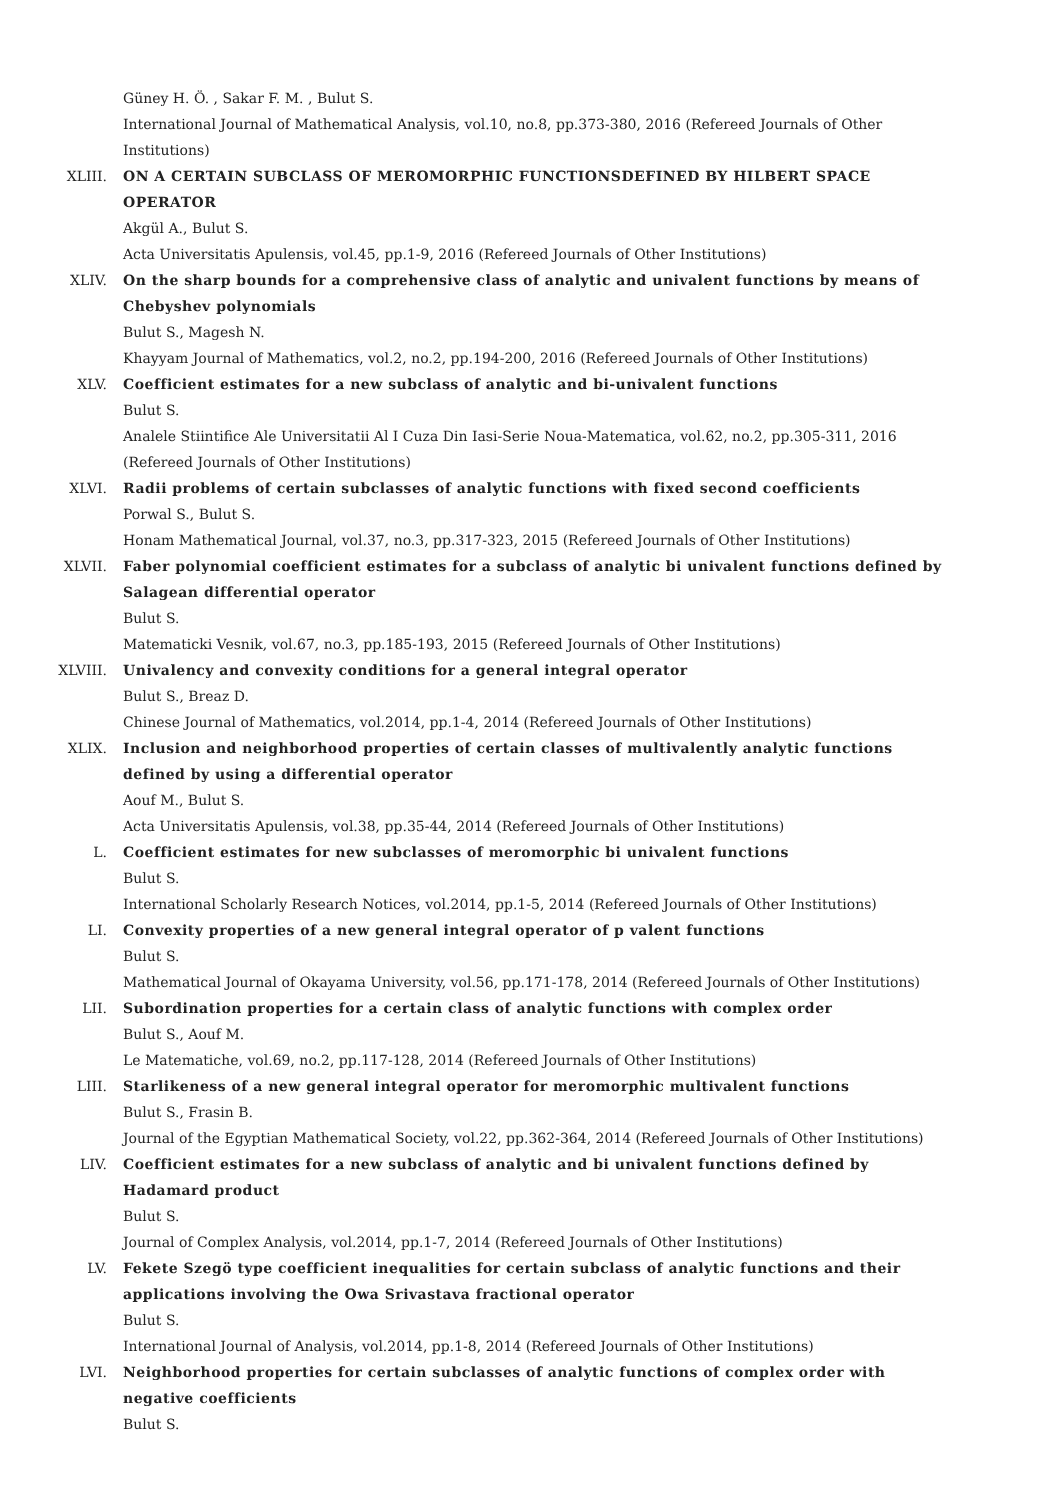Güney H. Ö. , Sakar F. M. , Bulut S.
International Journal of Mathematical Analysis, vol.10, no.8, pp.373-380, 2016 (Refereed Journals of Other Institutions)
XLIII. ON A CERTAIN SUBCLASS OF MEROMORPHIC FUNCTIONSDEFINED BY HILBERT SPACE OPERATOR
Akgül A., Bulut S.
Acta Universitatis Apulensis, vol.45, pp.1-9, 2016 (Refereed Journals of Other Institutions)
XLIV. On the sharp bounds for a comprehensive class of analytic and univalent functions by means of Chebyshev polynomials
Bulut S., Magesh N.
Khayyam Journal of Mathematics, vol.2, no.2, pp.194-200, 2016 (Refereed Journals of Other Institutions)
XLV. Coefficient estimates for a new subclass of analytic and bi-univalent functions
Bulut S.
Analele Stiintifice Ale Universitatii Al I Cuza Din Iasi-Serie Noua-Matematica, vol.62, no.2, pp.305-311, 2016 (Refereed Journals of Other Institutions)
XLVI. Radii problems of certain subclasses of analytic functions with fixed second coefficients
Porwal S., Bulut S.
Honam Mathematical Journal, vol.37, no.3, pp.317-323, 2015 (Refereed Journals of Other Institutions)
XLVII. Faber polynomial coefficient estimates for a subclass of analytic bi univalent functions defined by Salagean differential operator
Bulut S.
Matematicki Vesnik, vol.67, no.3, pp.185-193, 2015 (Refereed Journals of Other Institutions)
XLVIII. Univalency and convexity conditions for a general integral operator
Bulut S., Breaz D.
Chinese Journal of Mathematics, vol.2014, pp.1-4, 2014 (Refereed Journals of Other Institutions)
XLIX. Inclusion and neighborhood properties of certain classes of multivalently analytic functions defined by using a differential operator
Aouf M., Bulut S.
Acta Universitatis Apulensis, vol.38, pp.35-44, 2014 (Refereed Journals of Other Institutions)
L. Coefficient estimates for new subclasses of meromorphic bi univalent functions
Bulut S.
International Scholarly Research Notices, vol.2014, pp.1-5, 2014 (Refereed Journals of Other Institutions)
LI. Convexity properties of a new general integral operator of p valent functions
Bulut S.
Mathematical Journal of Okayama University, vol.56, pp.171-178, 2014 (Refereed Journals of Other Institutions)
LII. Subordination properties for a certain class of analytic functions with complex order
Bulut S., Aouf M.
Le Matematiche, vol.69, no.2, pp.117-128, 2014 (Refereed Journals of Other Institutions)
LIII. Starlikeness of a new general integral operator for meromorphic multivalent functions
Bulut S., Frasin B.
Journal of the Egyptian Mathematical Society, vol.22, pp.362-364, 2014 (Refereed Journals of Other Institutions)
LIV. Coefficient estimates for a new subclass of analytic and bi univalent functions defined by Hadamard product
Bulut S.
Journal of Complex Analysis, vol.2014, pp.1-7, 2014 (Refereed Journals of Other Institutions)
LV. Fekete Szegö type coefficient inequalities for certain subclass of analytic functions and their applications involving the Owa Srivastava fractional operator
Bulut S.
International Journal of Analysis, vol.2014, pp.1-8, 2014 (Refereed Journals of Other Institutions)
LVI. Neighborhood properties for certain subclasses of analytic functions of complex order with negative coefficients
Bulut S.